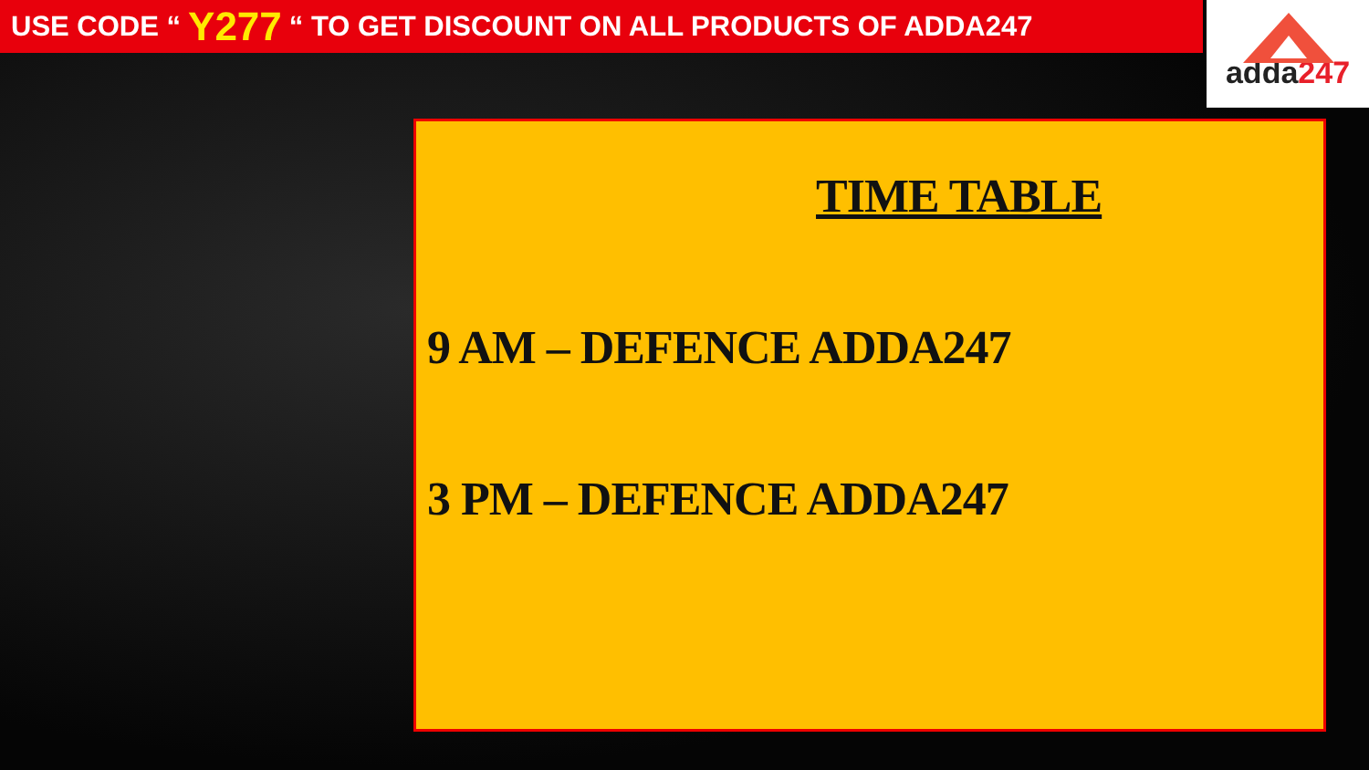USE CODE “ Y277 “ TO GET DISCOUNT ON ALL PRODUCTS OF ADDA247
adda247
TIME TABLE
9 AM – DEFENCE ADDA247
3 PM – DEFENCE ADDA247